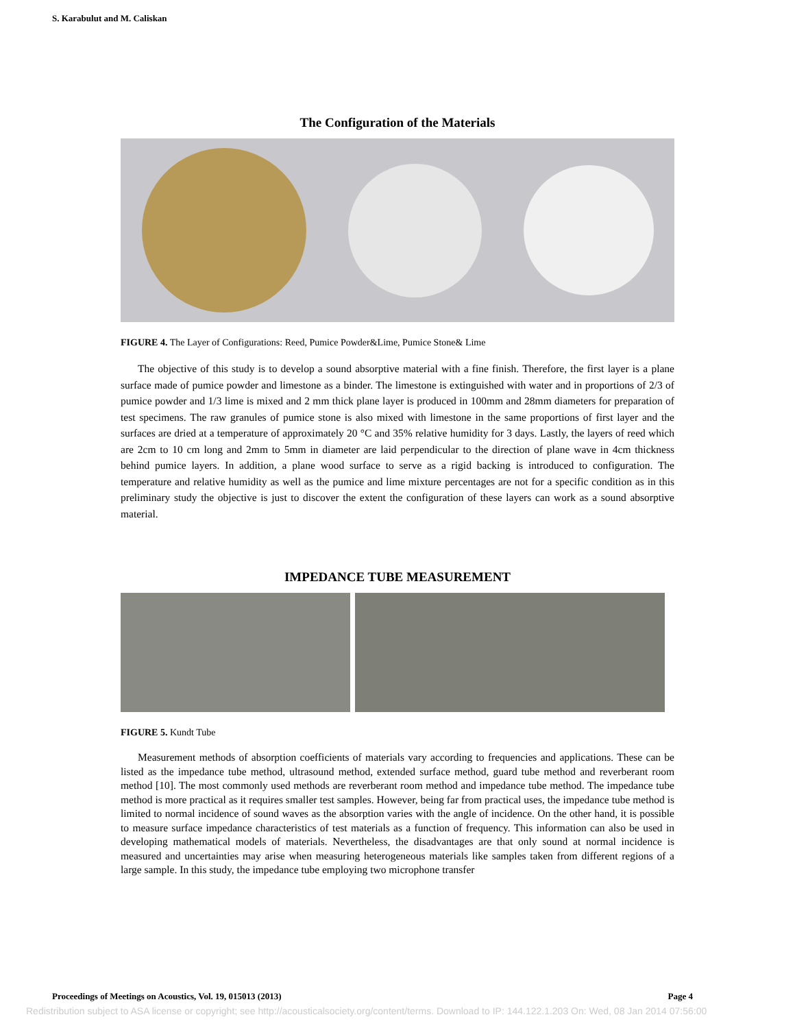S. Karabulut and M. Caliskan
The Configuration of the Materials
FIGURE 4. The Layer of Configurations: Reed, Pumice Powder&Lime, Pumice Stone& Lime
The objective of this study is to develop a sound absorptive material with a fine finish. Therefore, the first layer is a plane surface made of pumice powder and limestone as a binder. The limestone is extinguished with water and in proportions of 2/3 of pumice powder and 1/3 lime is mixed and 2 mm thick plane layer is produced in 100mm and 28mm diameters for preparation of test specimens. The raw granules of pumice stone is also mixed with limestone in the same proportions of first layer and the surfaces are dried at a temperature of approximately 20 °C and 35% relative humidity for 3 days. Lastly, the layers of reed which are 2cm to 10 cm long and 2mm to 5mm in diameter are laid perpendicular to the direction of plane wave in 4cm thickness behind pumice layers. In addition, a plane wood surface to serve as a rigid backing is introduced to configuration. The temperature and relative humidity as well as the pumice and lime mixture percentages are not for a specific condition as in this preliminary study the objective is just to discover the extent the configuration of these layers can work as a sound absorptive material.
IMPEDANCE TUBE MEASUREMENT
FIGURE 5. Kundt Tube
Measurement methods of absorption coefficients of materials vary according to frequencies and applications. These can be listed as the impedance tube method, ultrasound method, extended surface method, guard tube method and reverberant room method [10]. The most commonly used methods are reverberant room method and impedance tube method. The impedance tube method is more practical as it requires smaller test samples. However, being far from practical uses, the impedance tube method is limited to normal incidence of sound waves as the absorption varies with the angle of incidence. On the other hand, it is possible to measure surface impedance characteristics of test materials as a function of frequency. This information can also be used in developing mathematical models of materials. Nevertheless, the disadvantages are that only sound at normal incidence is measured and uncertainties may arise when measuring heterogeneous materials like samples taken from different regions of a large sample. In this study, the impedance tube employing two microphone transfer
Proceedings of Meetings on Acoustics, Vol. 19, 015013 (2013) Page 4
Redistribution subject to ASA license or copyright; see http://acousticalsociety.org/content/terms. Download to IP: 144.122.1.203 On: Wed, 08 Jan 2014 07:56:00